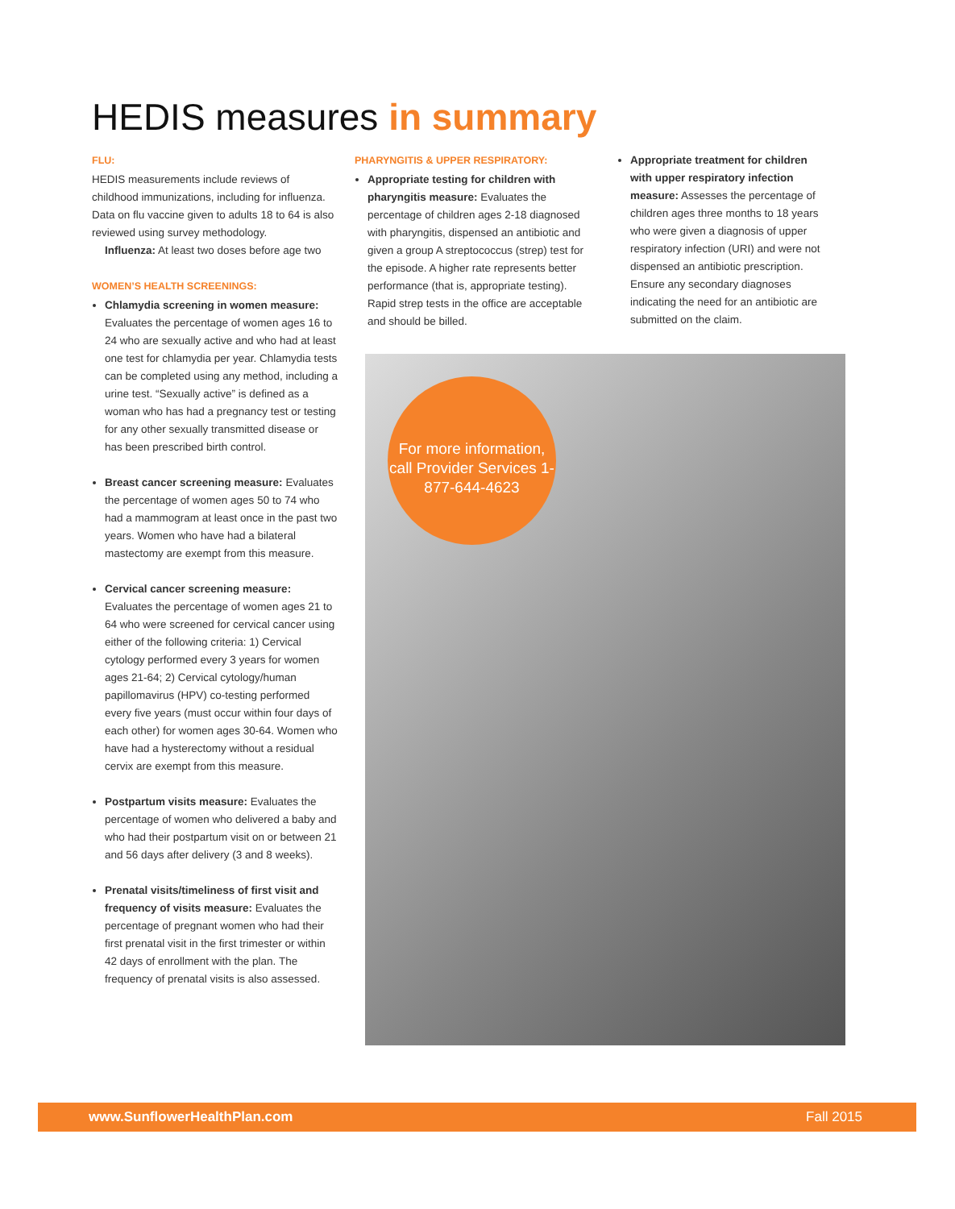HEDIS measures in summary
FLU:
HEDIS measurements include reviews of childhood immunizations, including for influenza. Data on flu vaccine given to adults 18 to 64 is also reviewed using survey methodology.
Influenza: At least two doses before age two
WOMEN’S HEALTH SCREENINGS:
Chlamydia screening in women measure: Evaluates the percentage of women ages 16 to 24 who are sexually active and who had at least one test for chlamydia per year. Chlamydia tests can be completed using any method, including a urine test. “Sexually active” is defined as a woman who has had a pregnancy test or testing for any other sexually transmitted disease or has been prescribed birth control.
Breast cancer screening measure: Evaluates the percentage of women ages 50 to 74 who had a mammogram at least once in the past two years. Women who have had a bilateral mastectomy are exempt from this measure.
Cervical cancer screening measure: Evaluates the percentage of women ages 21 to 64 who were screened for cervical cancer using either of the following criteria: 1) Cervical cytology performed every 3 years for women ages 21-64; 2) Cervical cytology/human papillomavirus (HPV) co-testing performed every five years (must occur within four days of each other) for women ages 30-64. Women who have had a hysterectomy without a residual cervix are exempt from this measure.
Postpartum visits measure: Evaluates the percentage of women who delivered a baby and who had their postpartum visit on or between 21 and 56 days after delivery (3 and 8 weeks).
Prenatal visits/timeliness of first visit and frequency of visits measure: Evaluates the percentage of pregnant women who had their first prenatal visit in the first trimester or within 42 days of enrollment with the plan. The frequency of prenatal visits is also assessed.
PHARYNGITIS & UPPER RESPIRATORY:
Appropriate testing for children with pharyngitis measure: Evaluates the percentage of children ages 2-18 diagnosed with pharyngitis, dispensed an antibiotic and given a group A streptococcus (strep) test for the episode. A higher rate represents better performance (that is, appropriate testing). Rapid strep tests in the office are acceptable and should be billed.
Appropriate treatment for children with upper respiratory infection measure: Assesses the percentage of children ages three months to 18 years who were given a diagnosis of upper respiratory infection (URI) and were not dispensed an antibiotic prescription. Ensure any secondary diagnoses indicating the need for an antibiotic are submitted on the claim.
For more information, call Provider Services 1-877-644-4623
www.SunflowerHealthPlan.com Fall 2015